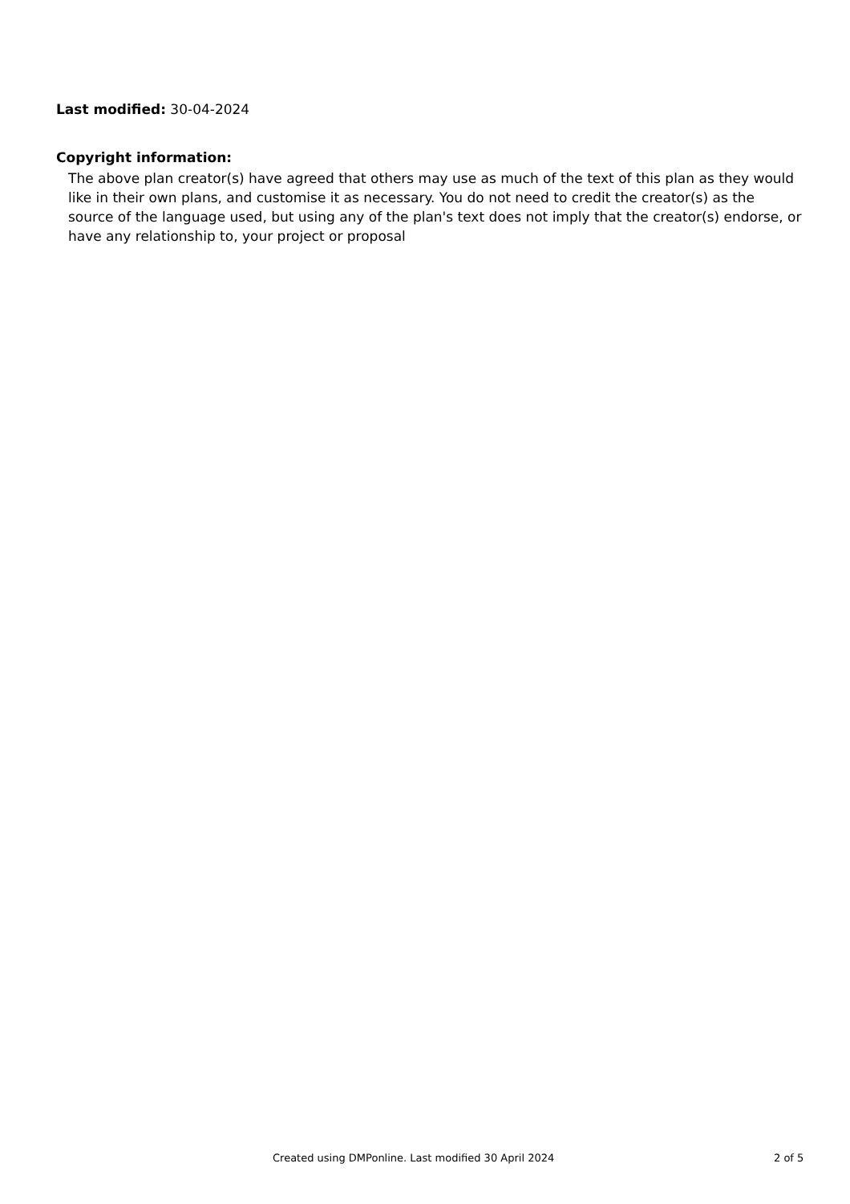Last modified: 30-04-2024
Copyright information:
The above plan creator(s) have agreed that others may use as much of the text of this plan as they would like in their own plans, and customise it as necessary. You do not need to credit the creator(s) as the source of the language used, but using any of the plan's text does not imply that the creator(s) endorse, or have any relationship to, your project or proposal
Created using DMPonline. Last modified 30 April 2024 2 of 5